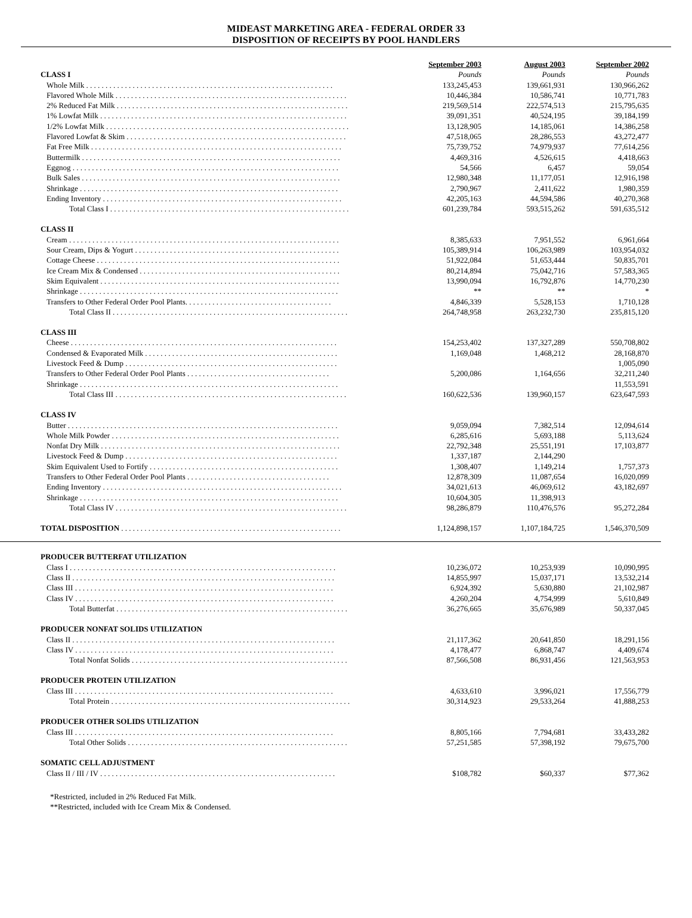MIDEAST MARKETING AREA - FEDERAL ORDER 33
DISPOSITION OF RECEIPTS BY POOL HANDLERS
| | September 2003 | August 2003 | September 2002 |
| --- | --- | --- | --- |
| CLASS I | Pounds | Pounds | Pounds |
| Whole Milk . . . . . . . . . . . . . . . . . . . . . . . . . . . . . . . . . . . . . . . . . . . . . . . . . . . . . . . . . . . . . . . . | 133,245,453 | 139,661,931 | 130,966,262 |
| Flavored Whole Milk . . . . . . . . . . . . . . . . . . . . . . . . . . . . . . . . . . . . . . . . . . . . . . . . . . . . . . . . . . . . | 10,446,384 | 10,586,741 | 10,771,783 |
| 2% Reduced Fat Milk . . . . . . . . . . . . . . . . . . . . . . . . . . . . . . . . . . . . . . . . . . . . . . . . . . . . . . . . . . . . | 219,569,514 | 222,574,513 | 215,795,635 |
| 1% Lowfat Milk . . . . . . . . . . . . . . . . . . . . . . . . . . . . . . . . . . . . . . . . . . . . . . . . . . . . . . . . . . . . . . . . | 39,091,351 | 40,524,195 | 39,184,199 |
| 1/2% Lowfat Milk . . . . . . . . . . . . . . . . . . . . . . . . . . . . . . . . . . . . . . . . . . . . . . . . . . . . . . . . . . . . . . . | 13,128,905 | 14,185,061 | 14,386,258 |
| Flavored Lowfat & Skim . . . . . . . . . . . . . . . . . . . . . . . . . . . . . . . . . . . . . . . . . . . . . . . . . . . . . . . . . | 47,518,065 | 28,286,553 | 43,272,477 |
| Fat Free Milk . . . . . . . . . . . . . . . . . . . . . . . . . . . . . . . . . . . . . . . . . . . . . . . . . . . . . . . . . . . . . . . . . | 75,739,752 | 74,979,937 | 77,614,256 |
| Buttermilk . . . . . . . . . . . . . . . . . . . . . . . . . . . . . . . . . . . . . . . . . . . . . . . . . . . . . . . . . . . . . . . . . . . | 4,469,316 | 4,526,615 | 4,418,663 |
| Eggnog . . . . . . . . . . . . . . . . . . . . . . . . . . . . . . . . . . . . . . . . . . . . . . . . . . . . . . . . . . . . . . . . . . . . . | 54,566 | 6,457 | 59,054 |
| Bulk Sales . . . . . . . . . . . . . . . . . . . . . . . . . . . . . . . . . . . . . . . . . . . . . . . . . . . . . . . . . . . . . . . . . . . | 12,980,348 | 11,177,051 | 12,916,198 |
| Shrinkage . . . . . . . . . . . . . . . . . . . . . . . . . . . . . . . . . . . . . . . . . . . . . . . . . . . . . . . . . . . . . . . . . . . | 2,790,967 | 2,411,622 | 1,980,359 |
| Ending Inventory . . . . . . . . . . . . . . . . . . . . . . . . . . . . . . . . . . . . . . . . . . . . . . . . . . . . . . . . . . . . . . | 42,205,163 | 44,594,586 | 40,270,368 |
| Total Class I . . . . . . . . . . . . . . . . . . . . . . . . . . . . . . . . . . . . . . . . . . . . . . . . . . . . . . . . . . . . . . | 601,239,784 | 593,515,262 | 591,635,512 |
| CLASS II | | | |
| Cream . . . . . . . . . . . . . . . . . . . . . . . . . . . . . . . . . . . . . . . . . . . . . . . . . . . . . . . . . . . . . . . . . . . . . . | 8,385,633 | 7,951,552 | 6,961,664 |
| Sour Cream, Dips & Yogurt . . . . . . . . . . . . . . . . . . . . . . . . . . . . . . . . . . . . . . . . . . . . . . . . . . . . . | 105,389,914 | 106,263,989 | 103,954,032 |
| Cottage Cheese . . . . . . . . . . . . . . . . . . . . . . . . . . . . . . . . . . . . . . . . . . . . . . . . . . . . . . . . . . . . . . . | 51,922,084 | 51,653,444 | 50,835,701 |
| Ice Cream Mix & Condensed . . . . . . . . . . . . . . . . . . . . . . . . . . . . . . . . . . . . . . . . . . . . . . . . . . . . | 80,214,894 | 75,042,716 | 57,583,365 |
| Skim Equivalent . . . . . . . . . . . . . . . . . . . . . . . . . . . . . . . . . . . . . . . . . . . . . . . . . . . . . . . . . . . . . . | 13,990,094 | 16,792,876 | 14,770,230 |
| Shrinkage . . . . . . . . . . . . . . . . . . . . . . . . . . . . . . . . . . . . . . . . . . . . . . . . . . . . . . . . . . . . . . . . . . . | ** | ** | * |
| Transfers to Other Federal Order Pool Plants. . . . . . . . . . . . . . . . . . . . . . . . . . . . . . . . . . . . . . | 4,846,339 | 5,528,153 | 1,710,128 |
| Total Class II . . . . . . . . . . . . . . . . . . . . . . . . . . . . . . . . . . . . . . . . . . . . . . . . . . . . . . . . . . . . . | 264,748,958 | 263,232,730 | 235,815,120 |
| CLASS III | | | |
| Cheese . . . . . . . . . . . . . . . . . . . . . . . . . . . . . . . . . . . . . . . . . . . . . . . . . . . . . . . . . . . . . . . . . . . . . | 154,253,402 | 137,327,289 | 550,708,802 |
| Condensed & Evaporated Milk . . . . . . . . . . . . . . . . . . . . . . . . . . . . . . . . . . . . . . . . . . . . . . . . . . | 1,169,048 | 1,468,212 | 28,168,870 |
| Livestock Feed & Dump . . . . . . . . . . . . . . . . . . . . . . . . . . . . . . . . . . . . . . . . . . . . . . . . . . . . . . . | | | 1,005,090 |
| Transfers to Other Federal Order Pool Plants . . . . . . . . . . . . . . . . . . . . . . . . . . . . . . . . . . . . . | 5,200,086 | 1,164,656 | 32,211,240 |
| Shrinkage . . . . . . . . . . . . . . . . . . . . . . . . . . . . . . . . . . . . . . . . . . . . . . . . . . . . . . . . . . . . . . . . . . . | | | 11,553,591 |
| Total Class III . . . . . . . . . . . . . . . . . . . . . . . . . . . . . . . . . . . . . . . . . . . . . . . . . . . . . . . . . . . . | 160,622,536 | 139,960,157 | 623,647,593 |
| CLASS IV | | | |
| Butter . . . . . . . . . . . . . . . . . . . . . . . . . . . . . . . . . . . . . . . . . . . . . . . . . . . . . . . . . . . . . . . . . . . . . . | 9,059,094 | 7,382,514 | 12,094,614 |
| Whole Milk Powder . . . . . . . . . . . . . . . . . . . . . . . . . . . . . . . . . . . . . . . . . . . . . . . . . . . . . . . . . . . | 6,285,616 | 5,693,188 | 5,113,624 |
| Nonfat Dry Milk . . . . . . . . . . . . . . . . . . . . . . . . . . . . . . . . . . . . . . . . . . . . . . . . . . . . . . . . . . . . . . | 22,792,348 | 25,551,191 | 17,103,877 |
| Livestock Feed & Dump . . . . . . . . . . . . . . . . . . . . . . . . . . . . . . . . . . . . . . . . . . . . . . . . . . . . . . . | 1,337,187 | 2,144,290 | |
| Skim Equivalent Used to Fortify . . . . . . . . . . . . . . . . . . . . . . . . . . . . . . . . . . . . . . . . . . . . . . . . . | 1,308,407 | 1,149,214 | 1,757,373 |
| Transfers to Other Federal Order Pool Plants . . . . . . . . . . . . . . . . . . . . . . . . . . . . . . . . . . . . . | 12,878,309 | 11,087,654 | 16,020,099 |
| Ending Inventory . . . . . . . . . . . . . . . . . . . . . . . . . . . . . . . . . . . . . . . . . . . . . . . . . . . . . . . . . . . . . . | 34,021,613 | 46,069,612 | 43,182,697 |
| Shrinkage . . . . . . . . . . . . . . . . . . . . . . . . . . . . . . . . . . . . . . . . . . . . . . . . . . . . . . . . . . . . . . . . . . . | 10,604,305 | 11,398,913 | |
| Total Class IV . . . . . . . . . . . . . . . . . . . . . . . . . . . . . . . . . . . . . . . . . . . . . . . . . . . . . . . . . . . . | 98,286,879 | 110,476,576 | 95,272,284 |
| TOTAL DISPOSITION . . . . . . . . . . . . . . . . . . . . . . . . . . . . . . . . . . . . . . . . . . . . . . . . . . . . . . . . . | 1,124,898,157 | 1,107,184,725 | 1,546,370,509 |
| PRODUCER BUTTERFAT UTILIZATION | | | |
| Class I . . . . . . . . . . . . . . . . . . . . . . . . . . . . . . . . . . . . . . . . . . . . . . . . . . . . . . . . . . . . . . . . . . . . . | 10,236,072 | 10,253,939 | 10,090,995 |
| Class II . . . . . . . . . . . . . . . . . . . . . . . . . . . . . . . . . . . . . . . . . . . . . . . . . . . . . . . . . . . . . . . . . . . . | 14,855,997 | 15,037,171 | 13,532,214 |
| Class III . . . . . . . . . . . . . . . . . . . . . . . . . . . . . . . . . . . . . . . . . . . . . . . . . . . . . . . . . . . . . . . . . . . | 6,924,392 | 5,630,880 | 21,102,987 |
| Class IV . . . . . . . . . . . . . . . . . . . . . . . . . . . . . . . . . . . . . . . . . . . . . . . . . . . . . . . . . . . . . . . . . . . | 4,260,204 | 4,754,999 | 5,610,849 |
| Total Butterfat . . . . . . . . . . . . . . . . . . . . . . . . . . . . . . . . . . . . . . . . . . . . . . . . . . . . . . . . . . . . | 36,276,665 | 35,676,989 | 50,337,045 |
| PRODUCER NONFAT SOLIDS UTILIZATION | | | |
| Class II . . . . . . . . . . . . . . . . . . . . . . . . . . . . . . . . . . . . . . . . . . . . . . . . . . . . . . . . . . . . . . . . . . . . | 21,117,362 | 20,641,850 | 18,291,156 |
| Class IV . . . . . . . . . . . . . . . . . . . . . . . . . . . . . . . . . . . . . . . . . . . . . . . . . . . . . . . . . . . . . . . . . . . | 4,178,477 | 6,868,747 | 4,409,674 |
| Total Nonfat Solids . . . . . . . . . . . . . . . . . . . . . . . . . . . . . . . . . . . . . . . . . . . . . . . . . . . . . . . . | 87,566,508 | 86,931,456 | 121,563,953 |
| PRODUCER PROTEIN UTILIZATION | | | |
| Class III . . . . . . . . . . . . . . . . . . . . . . . . . . . . . . . . . . . . . . . . . . . . . . . . . . . . . . . . . . . . . . . . . . . | 4,633,610 | 3,996,021 | 17,556,779 |
| Total Protein . . . . . . . . . . . . . . . . . . . . . . . . . . . . . . . . . . . . . . . . . . . . . . . . . . . . . . . . . . . . . . | 30,314,923 | 29,533,264 | 41,888,253 |
| PRODUCER OTHER SOLIDS UTILIZATION | | | |
| Class III . . . . . . . . . . . . . . . . . . . . . . . . . . . . . . . . . . . . . . . . . . . . . . . . . . . . . . . . . . . . . . . . . . . | 8,805,166 | 7,794,681 | 33,433,282 |
| Total Other Solids . . . . . . . . . . . . . . . . . . . . . . . . . . . . . . . . . . . . . . . . . . . . . . . . . . . . . . . . . | 57,251,585 | 57,398,192 | 79,675,700 |
| SOMATIC CELL ADJUSTMENT | | | |
| Class II / III / IV . . . . . . . . . . . . . . . . . . . . . . . . . . . . . . . . . . . . . . . . . . . . . . . . . . . . . . . . . . . . . | $108,782 | $60,337 | $77,362 |
*Restricted, included in 2% Reduced Fat Milk.
**Restricted, included with Ice Cream Mix & Condensed.